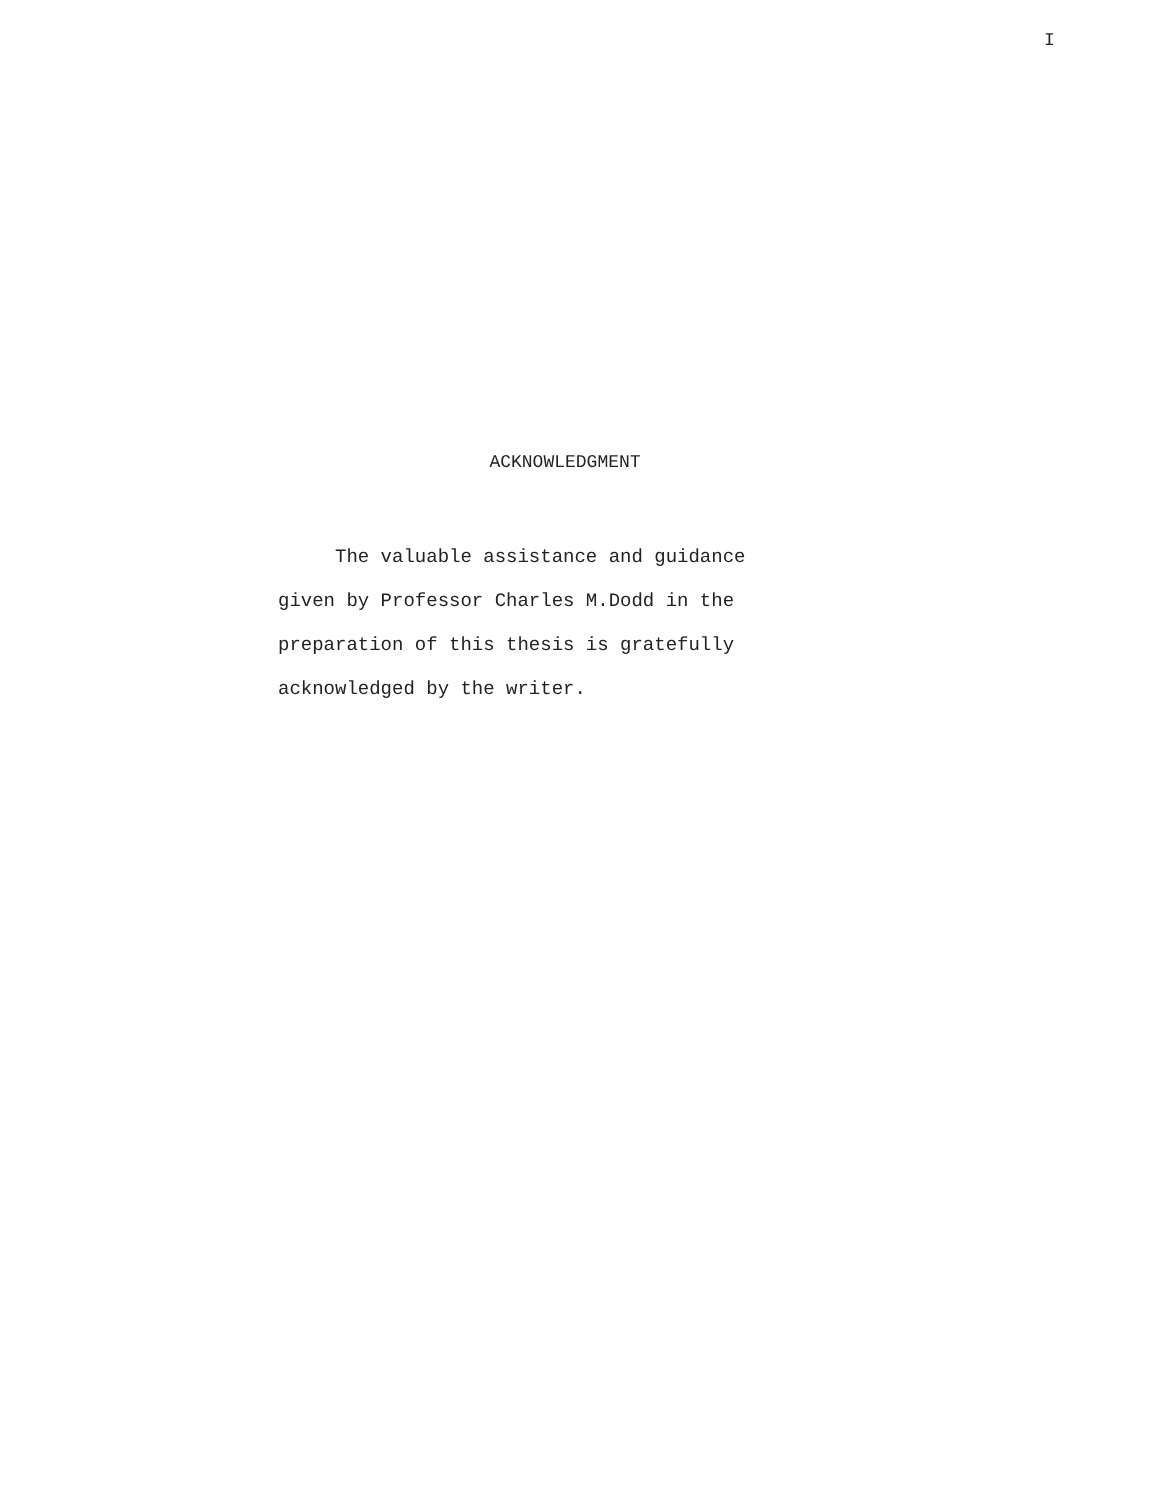I
ACKNOWLEDGMENT
The valuable assistance and guidance
given by Professor Charles M.Dodd in the
preparation of this thesis is gratefully
acknowledged by the writer.